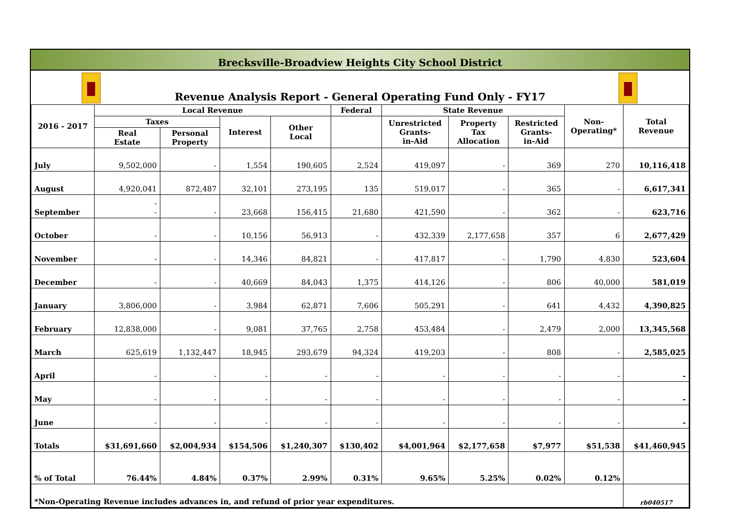Brecksville-Broadview Heights City School District
Revenue Analysis Report - General Operating Fund Only - FY17
| 2016 - 2017 | Local Revenue | | | | Federal | State Revenue | | | Non- Operating* | Total Revenue |
| --- | --- | --- | --- | --- | --- | --- | --- | --- | --- | --- |
| | Taxes | | Interest | Other Local | | Unrestricted Grants- in-Aid | Property Tax Allocation | Restricted Grants- in-Aid | | |
| | Real Estate | Personal Property | | | | | | | | |
| July | 9,502,000 | - | 1,554 | 190,605 | 2,524 | 419,097 | - | 369 | 270 | 10,116,418 |
| August | 4,920,041 | 872,487 | 32,101 | 273,195 | 135 | 519,017 | - | 365 | - | 6,617,341 |
| September | - - | - | 23,668 | 156,415 | 21,680 | 421,590 | - | 362 | - | 623,716 |
| October | - | - | 10,156 | 56,913 | - | 432,339 | 2,177,658 | 357 | 6 | 2,677,429 |
| November | - | - | 14,346 | 84,821 | - | 417,817 | - | 1,790 | 4,830 | 523,604 |
| December | - | - | 40,669 | 84,043 | 1,375 | 414,126 | - | 806 | 40,000 | 581,019 |
| January | 3,806,000 | - | 3,984 | 62,871 | 7,606 | 505,291 | - | 641 | 4,432 | 4,390,825 |
| February | 12,838,000 | - | 9,081 | 37,765 | 2,758 | 453,484 | - | 2,479 | 2,000 | 13,345,568 |
| March | 625,619 | 1,132,447 | 18,945 | 293,679 | 94,324 | 419,203 | - | 808 | - | 2,585,025 |
| April | - | - | - | - | - | - | - | - | - | - |
| May | - | - | - | - | - | - | - | - | - | - |
| June | - | - | - | - | - | - | - | - | - | - |
| Totals | $31,691,660 | $2,004,934 | $154,506 | $1,240,307 | $130,402 | $4,001,964 | $2,177,658 | $7,977 | $51,538 | $41,460,945 |
| % of Total | 76.44% | 4.84% | 0.37% | 2.99% | 0.31% | 9.65% | 5.25% | 0.02% | 0.12% | |
| *Non-Operating Revenue includes advances in, and refund of prior year expenditures. | | | | | | | | | | rb040517 |